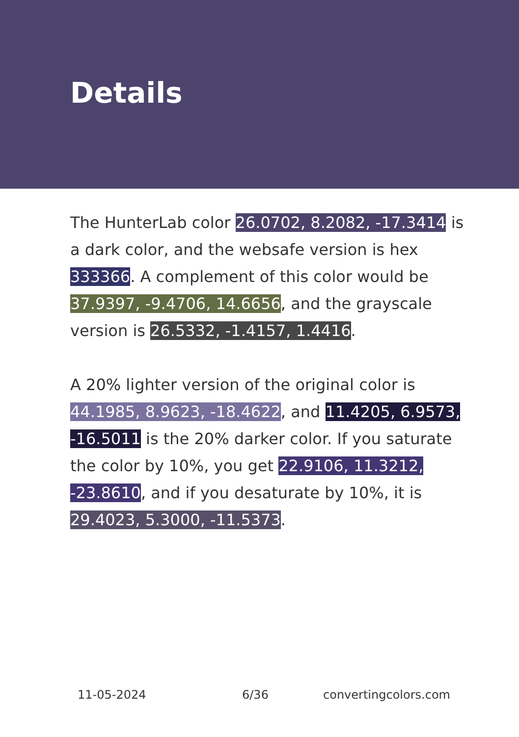Details
The HunterLab color 26.0702, 8.2082, -17.3414 is a dark color, and the websafe version is hex 333366. A complement of this color would be 37.9397, -9.4706, 14.6656, and the grayscale version is 26.5332, -1.4157, 1.4416.
A 20% lighter version of the original color is 44.1985, 8.9623, -18.4622, and 11.4205, 6.9573, -16.5011 is the 20% darker color. If you saturate the color by 10%, you get 22.9106, 11.3212, -23.8610, and if you desaturate by 10%, it is 29.4023, 5.3000, -11.5373.
11-05-2024 6/36 convertingcolors.com